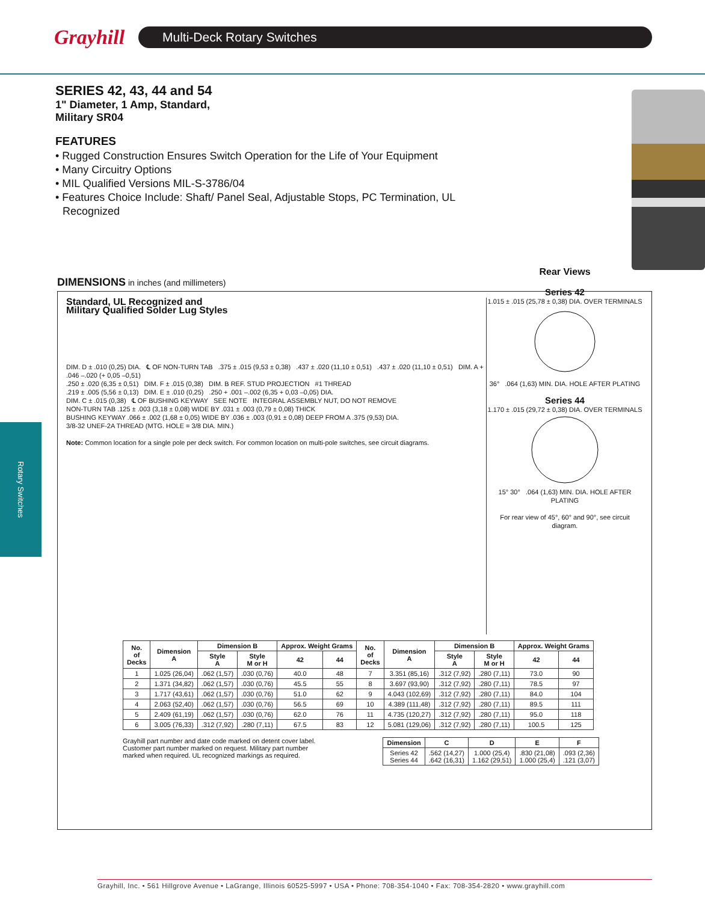Grayhill
Multi-Deck Rotary Switches
Rotary Switches
SERIES 42, 43, 44 and 54
1" Diameter, 1 Amp, Standard,
Military SR04
FEATURES
• Rugged Construction Ensures Switch Operation for the Life of Your Equipment
• Many Circuitry Options
• MIL Qualified Versions MIL-S-3786/04
• Features Choice Include: Shaft/ Panel Seal, Adjustable Stops, PC Termination, UL Recognized
DIMENSIONS in inches (and millimeters)
Standard, UL Recognized and
Military Qualified Solder Lug Styles
DIM. D ± .010 (0,25) DIA. ℄ OF NON-TURN TAB .375 ± .015 (9,53 ± 0,38) .437 ± .020 (11,10 ± 0,51) .437 ± .020 (11,10 ± 0,51) DIM. A + .046 –.020 (+ 0,05 –0,51)
.250 ± .020 (6,35 ± 0,51) DIM. F ± .015 (0,38) DIM. B REF. STUD PROJECTION #1 THREAD
.219 ± .005 (5,56 ± 0,13) DIM. E ± .010 (0,25) .250 + .001 –.002 (6,35 + 0,03 –0,05) DIA.
DIM. C ± .015 (0,38) ℄ OF BUSHING KEYWAY SEE NOTE INTEGRAL ASSEMBLY NUT, DO NOT REMOVE
NON-TURN TAB .125 ± .003 (3,18 ± 0,08) WIDE BY .031 ± .003 (0,79 ± 0,08) THICK
BUSHING KEYWAY .066 ± .002 (1,68 ± 0,05) WIDE BY .036 ± .003 (0,91 ± 0,08) DEEP FROM A .375 (9,53) DIA.
3/8-32 UNEF-2A THREAD (MTG. HOLE = 3/8 DIA. MIN.)
Note: Common location for a single pole per deck switch. For common location on multi-pole switches, see circuit diagrams.
Rear Views
Series 42
1.015 ± .015 (25,78 ± 0,38) DIA. OVER TERMINALS
36° .064 (1,63) MIN. DIA. HOLE AFTER PLATING
Series 44
1.170 ± .015 (29,72 ± 0,38) DIA. OVER TERMINALS
15° 30° .064 (1,63) MIN. DIA. HOLE AFTER PLATING
For rear view of 45°, 60° and 90°, see circuit diagram.
| No. of Decks | Dimension A | Dimension B | | Approx. Weight Grams | | No. of Decks | Dimension A | Dimension B | | Approx. Weight Grams | |
| --- | --- | --- | --- | --- | --- | --- | --- | --- | --- | --- | --- |
| | | Style A | Style M or H | 42 | 44 | | | Style A | Style M or H | 42 | 44 |
| 1 | 1.025 (26,04) | .062 (1,57) | .030 (0,76) | 40.0 | 48 | 7 | 3.351 (85,16) | .312 (7,92) | .280 (7,11) | 73.0 | 90 |
| 2 | 1.371 (34,82) | .062 (1,57) | .030 (0,76) | 45.5 | 55 | 8 | 3.697 (93,90) | .312 (7,92) | .280 (7,11) | 78.5 | 97 |
| 3 | 1.717 (43,61) | .062 (1,57) | .030 (0,76) | 51.0 | 62 | 9 | 4.043 (102,69) | .312 (7,92) | .280 (7,11) | 84.0 | 104 |
| 4 | 2.063 (52,40) | .062 (1,57) | .030 (0,76) | 56.5 | 69 | 10 | 4.389 (111,48) | .312 (7,92) | .280 (7,11) | 89.5 | 111 |
| 5 | 2.409 (61,19) | .062 (1,57) | .030 (0,76) | 62.0 | 76 | 11 | 4.735 (120,27) | .312 (7,92) | .280 (7,11) | 95.0 | 118 |
| 6 | 3.005 (76,33) | .312 (7,92) | .280 (7,11) | 67.5 | 83 | 12 | 5.081 (129,06) | .312 (7,92) | .280 (7,11) | 100.5 | 125 |
Grayhill part number and date code marked on detent cover label. Customer part number marked on request. Military part number marked when required. UL recognized markings as required.
| Dimension | C | D | E | F |
| --- | --- | --- | --- | --- |
| Series 42 Series 44 | .562 (14,27) .642 (16,31) | 1.000 (25,4) 1.162 (29,51) | .830 (21,08) 1.000 (25,4) | .093 (2,36) .121 (3,07) |
Grayhill, Inc. • 561 Hillgrove Avenue • LaGrange, Illinois 60525-5997 • USA • Phone: 708-354-1040 • Fax: 708-354-2820 • www.grayhill.com